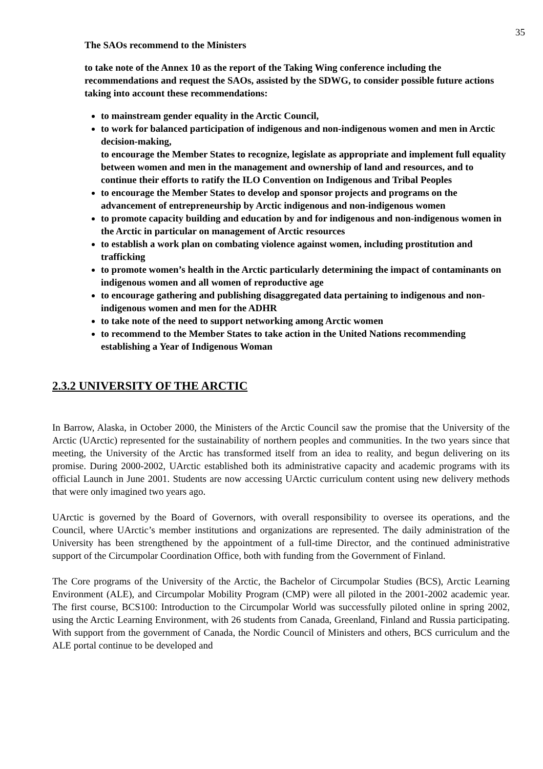35
The SAOs recommend to the Ministers
to take note of the Annex 10 as the report of the Taking Wing conference including the recommendations and request the SAOs, assisted by the SDWG, to consider possible future actions taking into account these recommendations:
to mainstream gender equality in the Arctic Council,
to work for balanced participation of indigenous and non-indigenous women and men in Arctic decision-making,
to encourage the Member States to recognize, legislate as appropriate and implement full equality between women and men in the management and ownership of land and resources, and to continue their efforts to ratify the ILO Convention on Indigenous and Tribal Peoples
to encourage the Member States to develop and sponsor projects and programs on the advancement of entrepreneurship by Arctic indigenous and non-indigenous women
to promote capacity building and education by and for indigenous and non-indigenous women in the Arctic in particular on management of Arctic resources
to establish a work plan on combating violence against women, including prostitution and trafficking
to promote women’s health in the Arctic particularly determining the impact of contaminants on indigenous women and all women of reproductive age
to encourage gathering and publishing disaggregated data pertaining to indigenous and non-indigenous women and men for the ADHR
to take note of the need to support networking among Arctic women
to recommend to the Member States to take action in the United Nations recommending establishing a Year of Indigenous Woman
2.3.2 UNIVERSITY OF THE ARCTIC
In Barrow, Alaska, in October 2000, the Ministers of the Arctic Council saw the promise that the University of the Arctic (UArctic) represented for the sustainability of northern peoples and communities. In the two years since that meeting, the University of the Arctic has transformed itself from an idea to reality, and begun delivering on its promise. During 2000-2002, UArctic established both its administrative capacity and academic programs with its official Launch in June 2001. Students are now accessing UArctic curriculum content using new delivery methods that were only imagined two years ago.
UArctic is governed by the Board of Governors, with overall responsibility to oversee its operations, and the Council, where UArctic’s member institutions and organizations are represented. The daily administration of the University has been strengthened by the appointment of a full-time Director, and the continued administrative support of the Circumpolar Coordination Office, both with funding from the Government of Finland.
The Core programs of the University of the Arctic, the Bachelor of Circumpolar Studies (BCS), Arctic Learning Environment (ALE), and Circumpolar Mobility Program (CMP) were all piloted in the 2001-2002 academic year. The first course, BCS100: Introduction to the Circumpolar World was successfully piloted online in spring 2002, using the Arctic Learning Environment, with 26 students from Canada, Greenland, Finland and Russia participating. With support from the government of Canada, the Nordic Council of Ministers and others, BCS curriculum and the ALE portal continue to be developed and